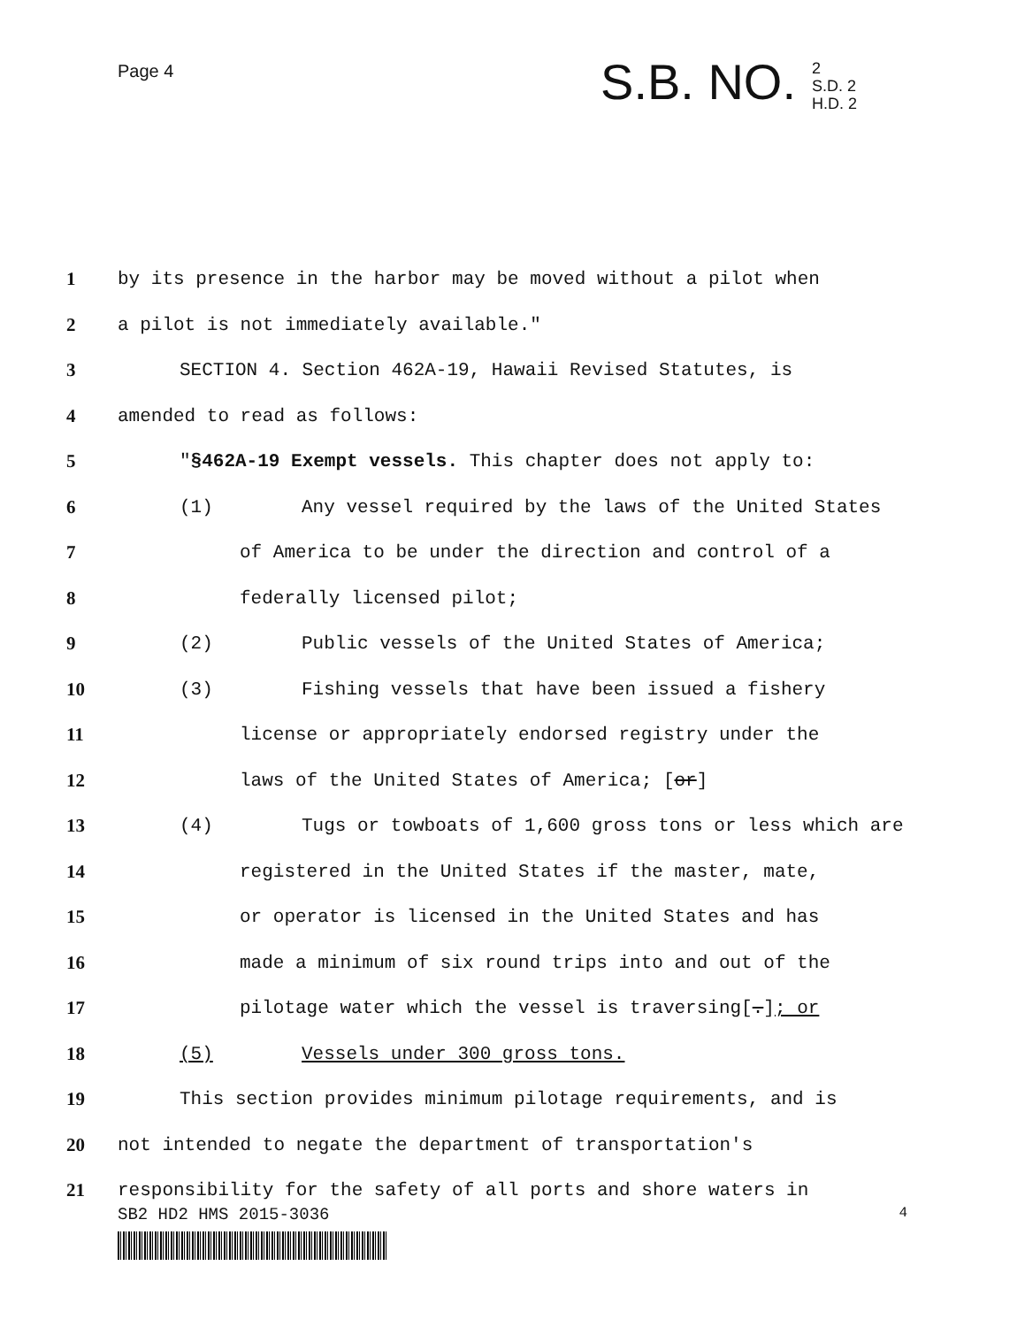Page 4
S.B. NO.
2
S.D. 2
H.D. 2
1 by its presence in the harbor may be moved without a pilot when
2 a pilot is not immediately available."
3 SECTION 4. Section 462A-19, Hawaii Revised Statutes, is
4 amended to read as follows:
5 "§462A-19 Exempt vessels. This chapter does not apply to:
6 (1) Any vessel required by the laws of the United States
7 of America to be under the direction and control of a
8 federally licensed pilot;
9 (2) Public vessels of the United States of America;
10 (3) Fishing vessels that have been issued a fishery
11 license or appropriately endorsed registry under the
12 laws of the United States of America; [or]
13 (4) Tugs or towboats of 1,600 gross tons or less which are
14 registered in the United States if the master, mate,
15 or operator is licensed in the United States and has
16 made a minimum of six round trips into and out of the
17 pilotage water which the vessel is traversing[.]; or
18 (5) Vessels under 300 gross tons.
19 This section provides minimum pilotage requirements, and is
20 not intended to negate the department of transportation's
21 responsibility for the safety of all ports and shore waters in
SB2 HD2 HMS 2015-3036 4